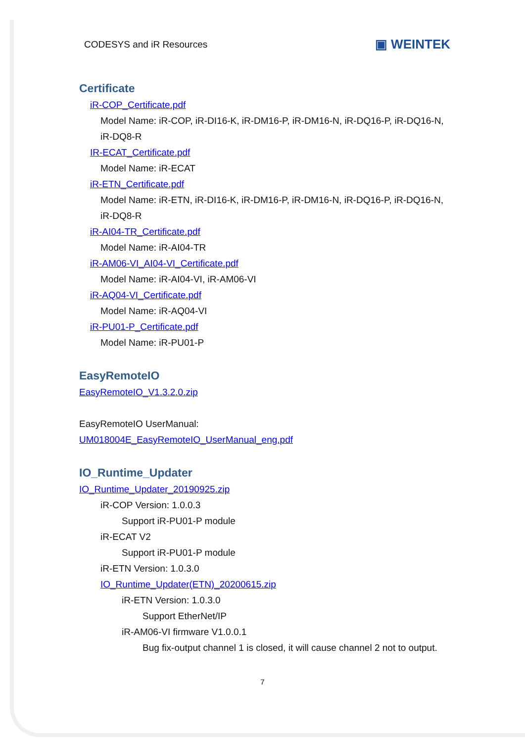CODESYS and iR Resources ▣ WEINTEK
Certificate
iR-COP_Certificate.pdf
Model Name: iR-COP, iR-DI16-K, iR-DM16-P, iR-DM16-N, iR-DQ16-P, iR-DQ16-N, iR-DQ8-R
IR-ECAT_Certificate.pdf
Model Name: iR-ECAT
iR-ETN_Certificate.pdf
Model Name: iR-ETN, iR-DI16-K, iR-DM16-P, iR-DM16-N, iR-DQ16-P, iR-DQ16-N, iR-DQ8-R
iR-AI04-TR_Certificate.pdf
Model Name: iR-AI04-TR
iR-AM06-VI_AI04-VI_Certificate.pdf
Model Name: iR-AI04-VI, iR-AM06-VI
iR-AQ04-VI_Certificate.pdf
Model Name: iR-AQ04-VI
iR-PU01-P_Certificate.pdf
Model Name: iR-PU01-P
EasyRemoteIO
EasyRemoteIO_V1.3.2.0.zip
EasyRemoteIO UserManual:
UM018004E_EasyRemoteIO_UserManual_eng.pdf
IO_Runtime_Updater
IO_Runtime_Updater_20190925.zip
iR-COP Version: 1.0.0.3
Support iR-PU01-P module
iR-ECAT V2
Support iR-PU01-P module
iR-ETN Version: 1.0.3.0
IO_Runtime_Updater(ETN)_20200615.zip
iR-ETN Version: 1.0.3.0
Support EtherNet/IP
iR-AM06-VI firmware V1.0.0.1
Bug fix-output channel 1 is closed, it will cause channel 2 not to output.
7